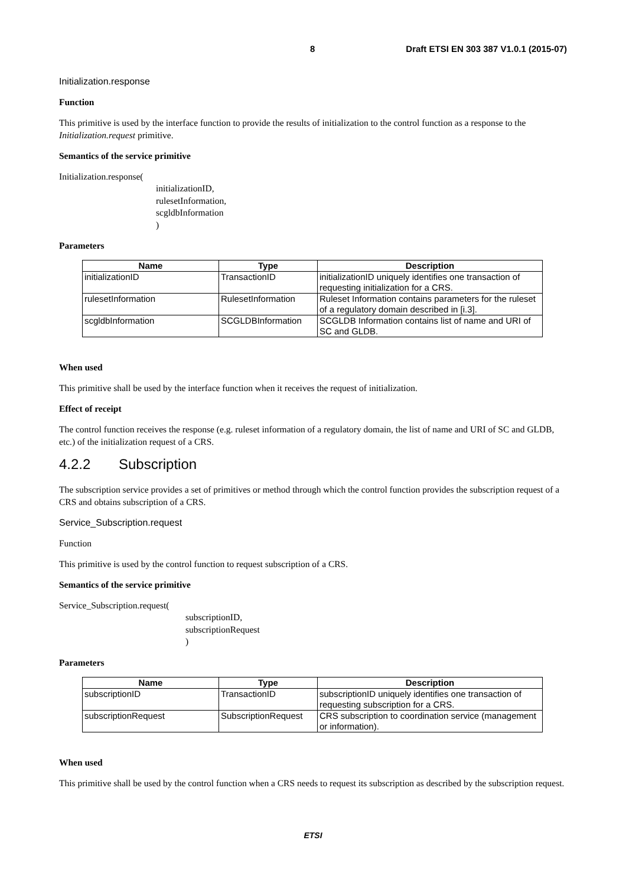8 Draft ETSI EN 303 387 V1.0.1 (2015-07)
Initialization.response
Function
This primitive is used by the interface function to provide the results of initialization to the control function as a response to the Initialization.request primitive.
Semantics of the service primitive
Initialization.response(
initializationID,
rulesetInformation,
scgldbInformation
)
Parameters
| Name | Type | Description |
| --- | --- | --- |
| initializationID | TransactionID | initializationID uniquely identifies one transaction of requesting initialization for a CRS. |
| rulesetInformation | RulesetInformation | Ruleset Information contains parameters for the ruleset of a regulatory domain described in [i.3]. |
| scgldbInformation | SCGLDBInformation | SCGLDB Information contains list of name and URI of SC and GLDB. |
When used
This primitive shall be used by the interface function when it receives the request of initialization.
Effect of receipt
The control function receives the response (e.g. ruleset information of a regulatory domain, the list of name and URI of SC and GLDB, etc.) of the initialization request of a CRS.
4.2.2 Subscription
The subscription service provides a set of primitives or method through which the control function provides the subscription request of a CRS and obtains subscription of a CRS.
Service_Subscription.request
Function
This primitive is used by the control function to request subscription of a CRS.
Semantics of the service primitive
Service_Subscription.request(
subscriptionID,
subscriptionRequest
)
Parameters
| Name | Type | Description |
| --- | --- | --- |
| subscriptionID | TransactionID | subscriptionID uniquely identifies one transaction of requesting subscription for a CRS. |
| subscriptionRequest | SubscriptionRequest | CRS subscription to coordination service (management or information). |
When used
This primitive shall be used by the control function when a CRS needs to request its subscription as described by the subscription request.
ETSI